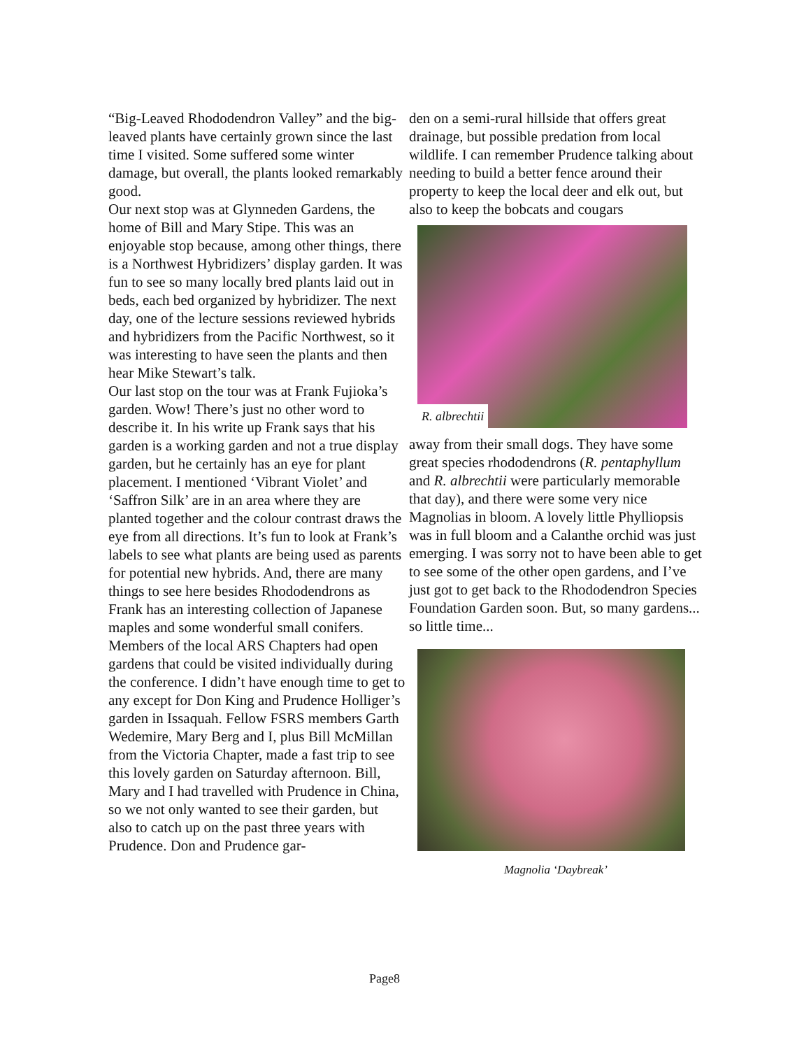“Big-Leaved Rhododendron Valley” and the big-leaved plants have certainly grown since the last time I visited. Some suffered some winter damage, but overall, the plants looked remarkably good.
Our next stop was at Glynneden Gardens, the home of Bill and Mary Stipe. This was an enjoyable stop because, among other things, there is a Northwest Hybridizers’ display garden. It was fun to see so many locally bred plants laid out in beds, each bed organized by hybridizer. The next day, one of the lecture sessions reviewed hybrids and hybridizers from the Pacific Northwest, so it was interesting to have seen the plants and then hear Mike Stewart’s talk.
Our last stop on the tour was at Frank Fujioka’s garden. Wow! There’s just no other word to describe it. In his write up Frank says that his garden is a working garden and not a true display garden, but he certainly has an eye for plant placement. I mentioned ‘Vibrant Violet’ and ‘Saffron Silk’ are in an area where they are planted together and the colour contrast draws the eye from all directions. It’s fun to look at Frank’s labels to see what plants are being used as parents for potential new hybrids. And, there are many things to see here besides Rhododendrons as Frank has an interesting collection of Japanese maples and some wonderful small conifers.
Members of the local ARS Chapters had open gardens that could be visited individually during the conference. I didn’t have enough time to get to any except for Don King and Prudence Holliger’s garden in Issaquah. Fellow FSRS members Garth Wedemire, Mary Berg and I, plus Bill McMillan from the Victoria Chapter, made a fast trip to see this lovely garden on Saturday afternoon. Bill, Mary and I had travelled with Prudence in China, so we not only wanted to see their garden, but also to catch up on the past three years with Prudence. Don and Prudence gar-
den on a semi-rural hillside that offers great drainage, but possible predation from local wildlife. I can remember Prudence talking about needing to build a better fence around their property to keep the local deer and elk out, but also to keep the bobcats and cougars
R. albrechtii
away from their small dogs. They have some great species rhododendrons (R. pentaphyllum and R. albrechtii were particularly memorable that day), and there were some very nice Magnolias in bloom. A lovely little Phylliopsis was in full bloom and a Calanthe orchid was just emerging. I was sorry not to have been able to get to see some of the other open gardens, and I’ve just got to get back to the Rhododendron Species Foundation Garden soon. But, so many gardens... so little time...
Magnolia ‘Daybreak’
Page8